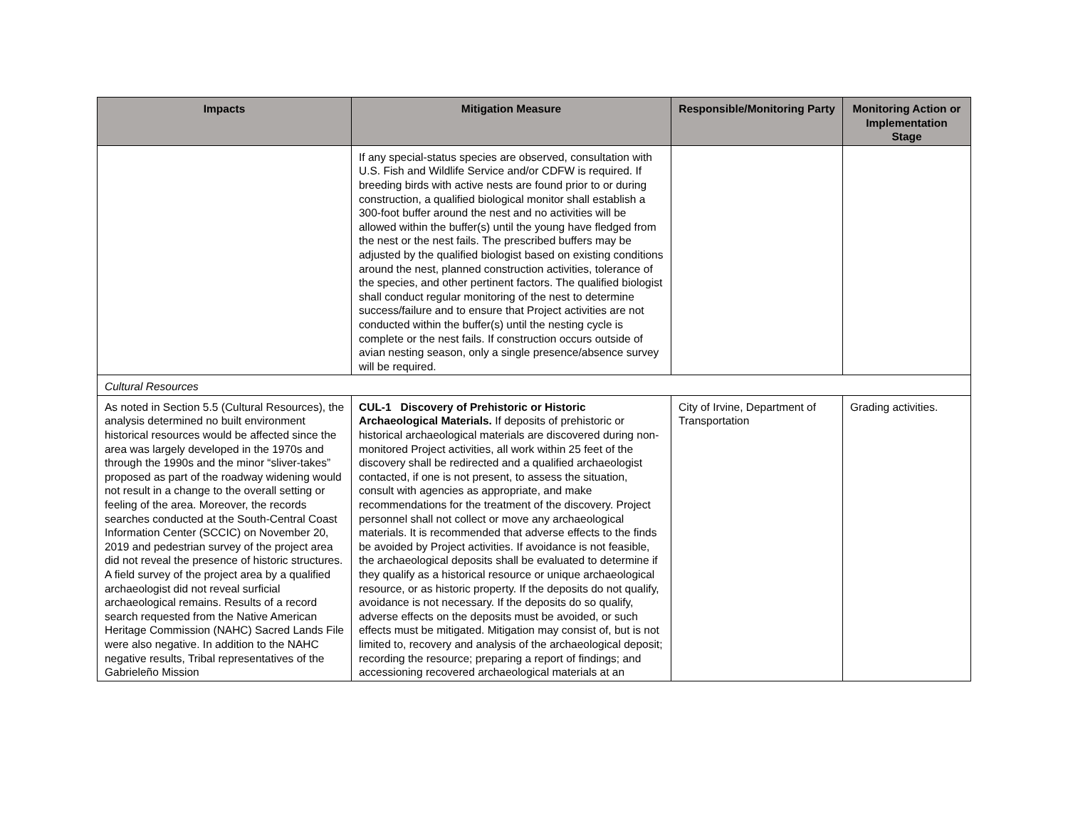| Impacts | Mitigation Measure | Responsible/Monitoring Party | Monitoring Action or Implementation Stage |
| --- | --- | --- | --- |
| | If any special-status species are observed, consultation with U.S. Fish and Wildlife Service and/or CDFW is required. If breeding birds with active nests are found prior to or during construction, a qualified biological monitor shall establish a 300-foot buffer around the nest and no activities will be allowed within the buffer(s) until the young have fledged from the nest or the nest fails. The prescribed buffers may be adjusted by the qualified biologist based on existing conditions around the nest, planned construction activities, tolerance of the species, and other pertinent factors. The qualified biologist shall conduct regular monitoring of the nest to determine success/failure and to ensure that Project activities are not conducted within the buffer(s) until the nesting cycle is complete or the nest fails. If construction occurs outside of avian nesting season, only a single presence/absence survey will be required. | | |
| Cultural Resources | | | |
| As noted in Section 5.5 (Cultural Resources), the analysis determined no built environment historical resources would be affected since the area was largely developed in the 1970s and through the 1990s and the minor “sliver-takes” proposed as part of the roadway widening would not result in a change to the overall setting or feeling of the area. Moreover, the records searches conducted at the South-Central Coast Information Center (SCCIC) on November 20, 2019 and pedestrian survey of the project area did not reveal the presence of historic structures. A field survey of the project area by a qualified archaeologist did not reveal surficial archaeological remains. Results of a record search requested from the Native American Heritage Commission (NAHC) Sacred Lands File were also negative. In addition to the NAHC negative results, Tribal representatives of the Gabrieleño Mission | CUL-1 Discovery of Prehistoric or Historic Archaeological Materials. If deposits of prehistoric or historical archaeological materials are discovered during non-monitored Project activities, all work within 25 feet of the discovery shall be redirected and a qualified archaeologist contacted, if one is not present, to assess the situation, consult with agencies as appropriate, and make recommendations for the treatment of the discovery. Project personnel shall not collect or move any archaeological materials. It is recommended that adverse effects to the finds be avoided by Project activities. If avoidance is not feasible, the archaeological deposits shall be evaluated to determine if they qualify as a historical resource or unique archaeological resource, or as historic property. If the deposits do not qualify, avoidance is not necessary. If the deposits do so qualify, adverse effects on the deposits must be avoided, or such effects must be mitigated. Mitigation may consist of, but is not limited to, recovery and analysis of the archaeological deposit; recording the resource; preparing a report of findings; and accessioning recovered archaeological materials at an | City of Irvine, Department of Transportation | Grading activities. |